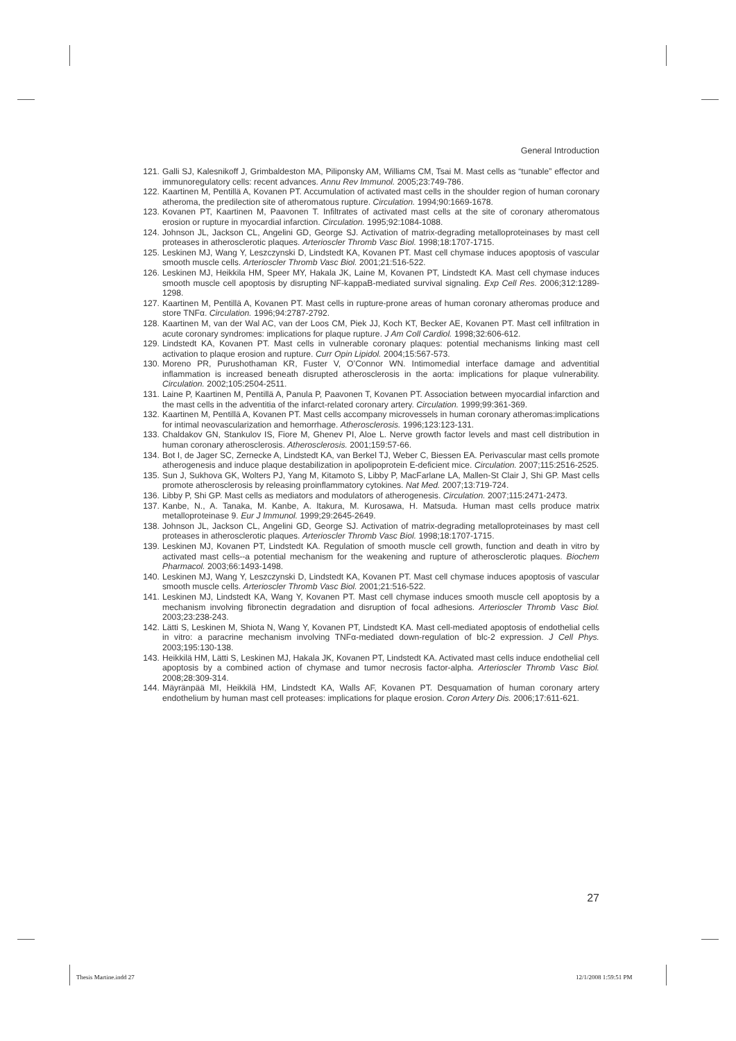General Introduction
121. Galli SJ, Kalesnikoff J, Grimbaldeston MA, Piliponsky AM, Williams CM, Tsai M. Mast cells as “tunable” effector and immunoregulatory cells: recent advances. Annu Rev Immunol. 2005;23:749-786.
122. Kaartinen M, Pentillä A, Kovanen PT. Accumulation of activated mast cells in the shoulder region of human coronary atheroma, the predilection site of atheromatous rupture. Circulation. 1994;90:1669-1678.
123. Kovanen PT, Kaartinen M, Paavonen T. Infiltrates of activated mast cells at the site of coronary atheromatous erosion or rupture in myocardial infarction. Circulation. 1995;92:1084-1088.
124. Johnson JL, Jackson CL, Angelini GD, George SJ. Activation of matrix-degrading metalloproteinases by mast cell proteases in atherosclerotic plaques. Arterioscler Thromb Vasc Biol. 1998;18:1707-1715.
125. Leskinen MJ, Wang Y, Leszczynski D, Lindstedt KA, Kovanen PT. Mast cell chymase induces apoptosis of vascular smooth muscle cells. Arterioscler Thromb Vasc Biol. 2001;21:516-522.
126. Leskinen MJ, Heikkila HM, Speer MY, Hakala JK, Laine M, Kovanen PT, Lindstedt KA. Mast cell chymase induces smooth muscle cell apoptosis by disrupting NF-kappaB-mediated survival signaling. Exp Cell Res. 2006;312:1289-1298.
127. Kaartinen M, Pentillä A, Kovanen PT. Mast cells in rupture-prone areas of human coronary atheromas produce and store TNFα. Circulation. 1996;94:2787-2792.
128. Kaartinen M, van der Wal AC, van der Loos CM, Piek JJ, Koch KT, Becker AE, Kovanen PT. Mast cell infiltration in acute coronary syndromes: implications for plaque rupture. J Am Coll Cardiol. 1998;32:606-612.
129. Lindstedt KA, Kovanen PT. Mast cells in vulnerable coronary plaques: potential mechanisms linking mast cell activation to plaque erosion and rupture. Curr Opin Lipidol. 2004;15:567-573.
130. Moreno PR, Purushothaman KR, Fuster V, O’Connor WN. Intimomedial interface damage and adventitial inflammation is increased beneath disrupted atherosclerosis in the aorta: implications for plaque vulnerability. Circulation. 2002;105:2504-2511.
131. Laine P, Kaartinen M, Pentillä A, Panula P, Paavonen T, Kovanen PT. Association between myocardial infarction and the mast cells in the adventitia of the infarct-related coronary artery. Circulation. 1999;99:361-369.
132. Kaartinen M, Pentillä A, Kovanen PT. Mast cells accompany microvessels in human coronary atheromas:implications for intimal neovascularization and hemorrhage. Atherosclerosis. 1996;123:123-131.
133. Chaldakov GN, Stankulov IS, Fiore M, Ghenev PI, Aloe L. Nerve growth factor levels and mast cell distribution in human coronary atherosclerosis. Atherosclerosis. 2001;159:57-66.
134. Bot I, de Jager SC, Zernecke A, Lindstedt KA, van Berkel TJ, Weber C, Biessen EA. Perivascular mast cells promote atherogenesis and induce plaque destabilization in apolipoprotein E-deficient mice. Circulation. 2007;115:2516-2525.
135. Sun J, Sukhova GK, Wolters PJ, Yang M, Kitamoto S, Libby P, MacFarlane LA, Mallen-St Clair J, Shi GP. Mast cells promote atherosclerosis by releasing proinflammatory cytokines. Nat Med. 2007;13:719-724.
136. Libby P, Shi GP. Mast cells as mediators and modulators of atherogenesis. Circulation. 2007;115:2471-2473.
137. Kanbe, N., A. Tanaka, M. Kanbe, A. Itakura, M. Kurosawa, H. Matsuda. Human mast cells produce matrix metalloproteinase 9. Eur J Immunol. 1999;29:2645-2649.
138. Johnson JL, Jackson CL, Angelini GD, George SJ. Activation of matrix-degrading metalloproteinases by mast cell proteases in atherosclerotic plaques. Arterioscler Thromb Vasc Biol. 1998;18:1707-1715.
139. Leskinen MJ, Kovanen PT, Lindstedt KA. Regulation of smooth muscle cell growth, function and death in vitro by activated mast cells--a potential mechanism for the weakening and rupture of atherosclerotic plaques. Biochem Pharmacol. 2003;66:1493-1498.
140. Leskinen MJ, Wang Y, Leszczynski D, Lindstedt KA, Kovanen PT. Mast cell chymase induces apoptosis of vascular smooth muscle cells. Arterioscler Thromb Vasc Biol. 2001;21:516-522.
141. Leskinen MJ, Lindstedt KA, Wang Y, Kovanen PT. Mast cell chymase induces smooth muscle cell apoptosis by a mechanism involving fibronectin degradation and disruption of focal adhesions. Arterioscler Thromb Vasc Biol. 2003;23:238-243.
142. Lätti S, Leskinen M, Shiota N, Wang Y, Kovanen PT, Lindstedt KA. Mast cell-mediated apoptosis of endothelial cells in vitro: a paracrine mechanism involving TNFα-mediated down-regulation of blc-2 expression. J Cell Phys. 2003;195:130-138.
143. Heikkilä HM, Lätti S, Leskinen MJ, Hakala JK, Kovanen PT, Lindstedt KA. Activated mast cells induce endothelial cell apoptosis by a combined action of chymase and tumor necrosis factor-alpha. Arterioscler Thromb Vasc Biol. 2008;28:309-314.
144. Mäyränpää MI, Heikkilä HM, Lindstedt KA, Walls AF, Kovanen PT. Desquamation of human coronary artery endothelium by human mast cell proteases: implications for plaque erosion. Coron Artery Dis. 2006;17:611-621.
27
Thesis Martine.indd 27 12/1/2008 1:59:51 PM